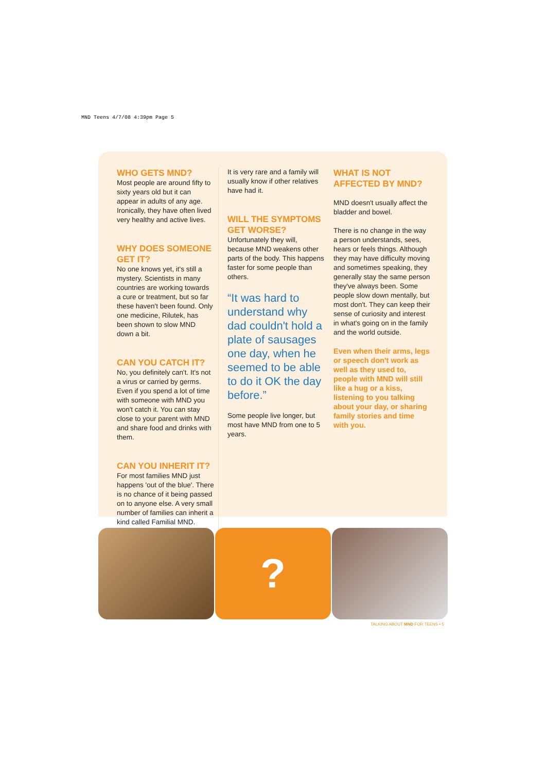MND Teens 4/7/08 4:39pm Page 5
WHO GETS MND?
Most people are around fifty to sixty years old but it can appear in adults of any age. Ironically, they have often lived very healthy and active lives.
WHY DOES SOMEONE GET IT?
No one knows yet, it's still a mystery. Scientists in many countries are working towards a cure or treatment, but so far these haven't been found. Only one medicine, Rilutek, has been shown to slow MND down a bit.
CAN YOU CATCH IT?
No, you definitely can't. It's not a virus or carried by germs. Even if you spend a lot of time with someone with MND you won't catch it. You can stay close to your parent with MND and share food and drinks with them.
CAN YOU INHERIT IT?
For most families MND just happens 'out of the blue'. There is no chance of it being passed on to anyone else. A very small number of families can inherit a kind called Familial MND.
It is very rare and a family will usually know if other relatives have had it.
WILL THE SYMPTOMS GET WORSE?
Unfortunately they will, because MND weakens other parts of the body. This happens faster for some people than others.
“It was hard to understand why dad couldn't hold a plate of sausages one day, when he seemed to be able to do it OK the day before.”
Some people live longer, but most have MND from one to 5 years.
WHAT IS NOT AFFECTED BY MND?
MND doesn't usually affect the bladder and bowel.
There is no change in the way a person understands, sees, hears or feels things. Although they may have difficulty moving and sometimes speaking, they generally stay the same person they've always been. Some people slow down mentally, but most don't. They can keep their sense of curiosity and interest in what's going on in the family and the world outside.
Even when their arms, legs or speech don't work as well as they used to, people with MND will still like a hug or a kiss, listening to you talking about your day, or sharing family stories and time with you.
?
TALKING ABOUT MND FOR TEENS • 5